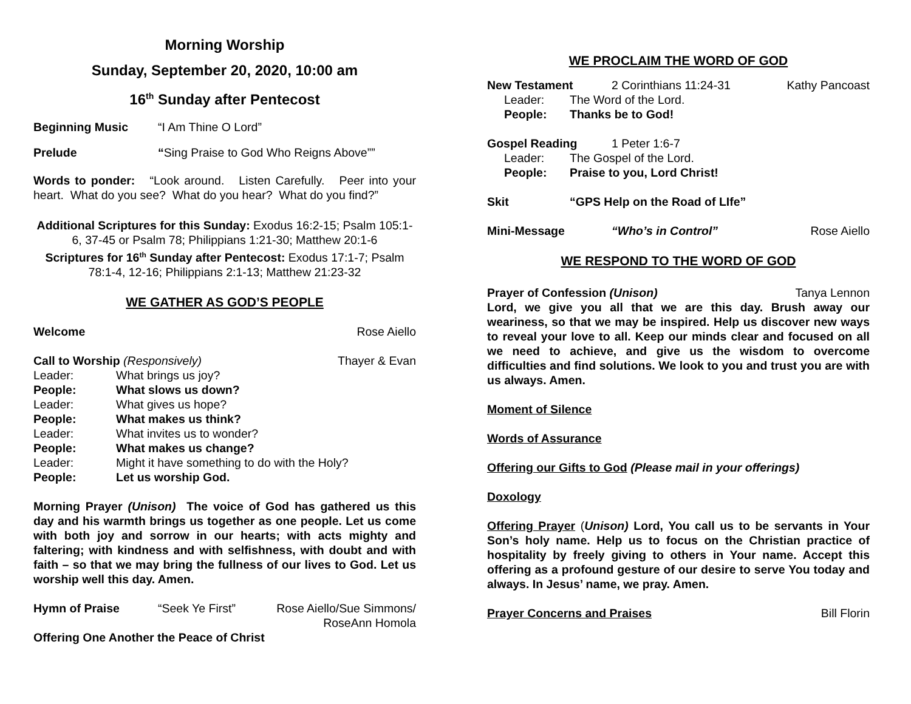Morning Worship
Sunday, September 20, 2020, 10:00 am
16<sup>th</sup> Sunday after Pentecost
Beginning Music “I Am Thine O Lord”
Prelude “Sing Praise to God Who Reigns Above””
Words to ponder: “Look around. Listen Carefully. Peer into your heart. What do you see? What do you hear? What do you find?”
Additional Scriptures for this Sunday: Exodus 16:2-15; Psalm 105:1-6, 37-45 or Psalm 78; Philippians 1:21-30; Matthew 20:1-6
Scriptures for 16<sup>th</sup> Sunday after Pentecost: Exodus 17:1-7; Psalm 78:1-4, 12-16; Philippians 2:1-13; Matthew 21:23-32
WE GATHER AS GOD’S PEOPLE
Welcome Rose Aiello
Call to Worship (Responsively) Thayer & Evan
Leader: What brings us joy? People: What slows us down? Leader: What gives us hope? People: What makes us think? Leader: What invites us to wonder? People: What makes us change? Leader: Might it have something to do with the Holy? People: Let us worship God.
Morning Prayer (Unison) The voice of God has gathered us this day and his warmth brings us together as one people. Let us come with both joy and sorrow in our hearts; with acts mighty and faltering; with kindness and with selfishness, with doubt and with faith – so that we may bring the fullness of our lives to God. Let us worship well this day. Amen.
Hymn of Praise “Seek Ye First” Rose Aiello/Sue Simmons/
RoseAnn Homola
Offering One Another the Peace of Christ
WE PROCLAIM THE WORD OF GOD
New Testament 2 Corinthians 11:24-31 Kathy Pancoast
Leader: The Word of the Lord. People: Thanks be to God!
Gospel Reading 1 Peter 1:6-7
Leader: The Gospel of the Lord. People: Praise to you, Lord Christ!
Skit “GPS Help on the Road of LIfe”
Mini-Message “Who’s in Control” Rose Aiello
WE RESPOND TO THE WORD OF GOD
Prayer of Confession (Unison) Tanya Lennon
Lord, we give you all that we are this day. Brush away our weariness, so that we may be inspired. Help us discover new ways to reveal your love to all. Keep our minds clear and focused on all we need to achieve, and give us the wisdom to overcome difficulties and find solutions. We look to you and trust you are with us always. Amen.
Moment of Silence
Words of Assurance
Offering our Gifts to God (Please mail in your offerings)
Doxology
Offering Prayer (Unison) Lord, You call us to be servants in Your Son’s holy name. Help us to focus on the Christian practice of hospitality by freely giving to others in Your name. Accept this offering as a profound gesture of our desire to serve You today and always. In Jesus’ name, we pray. Amen.
Prayer Concerns and Praises Bill Florin